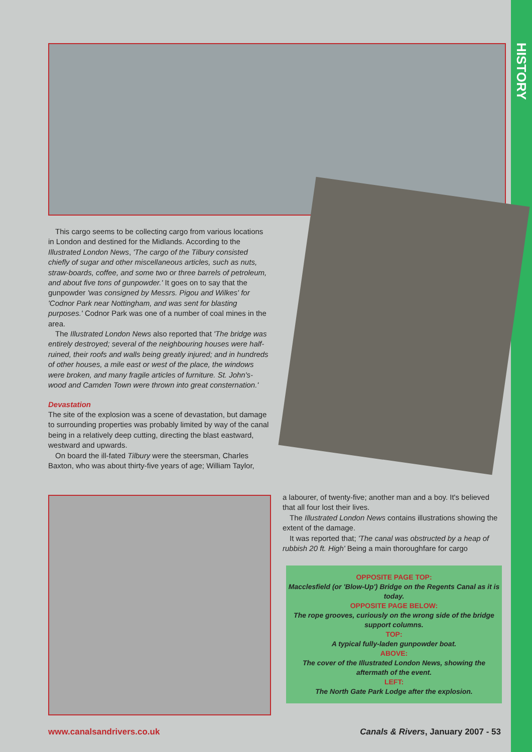HISTORY
This cargo seems to be collecting cargo from various locations in London and destined for the Midlands. According to the Illustrated London News, 'The cargo of the Tilbury consisted chiefly of sugar and other miscellaneous articles, such as nuts, straw-boards, coffee, and some two or three barrels of petroleum, and about five tons of gunpowder.' It goes on to say that the gunpowder 'was consigned by Messrs. Pigou and Wilkes' for 'Codnor Park near Nottingham, and was sent for blasting purposes.' Codnor Park was one of a number of coal mines in the area.
The Illustrated London News also reported that 'The bridge was entirely destroyed; several of the neighbouring houses were half-ruined, their roofs and walls being greatly injured; and in hundreds of other houses, a mile east or west of the place, the windows were broken, and many fragile articles of furniture. St. John's-wood and Camden Town were thrown into great consternation.'
Devastation
The site of the explosion was a scene of devastation, but damage to surrounding properties was probably limited by way of the canal being in a relatively deep cutting, directing the blast eastward, westward and upwards.
On board the ill-fated Tilbury were the steersman, Charles Baxton, who was about thirty-five years of age; William Taylor,
a labourer, of twenty-five; another man and a boy. It's believed that all four lost their lives.
The Illustrated London News contains illustrations showing the extent of the damage.
It was reported that; 'The canal was obstructed by a heap of rubbish 20 ft. High' Being a main thoroughfare for cargo
OPPOSITE PAGE TOP:
Macclesfield (or 'Blow-Up') Bridge on the Regents Canal as it is today.
OPPOSITE PAGE BELOW:
The rope grooves, curiously on the wrong side of the bridge support columns.
TOP:
A typical fully-laden gunpowder boat.
ABOVE:
The cover of the Illustrated London News, showing the aftermath of the event.
LEFT:
The North Gate Park Lodge after the explosion.
www.canalsandrivers.co.uk
Canals & Rivers, January 2007 - 53